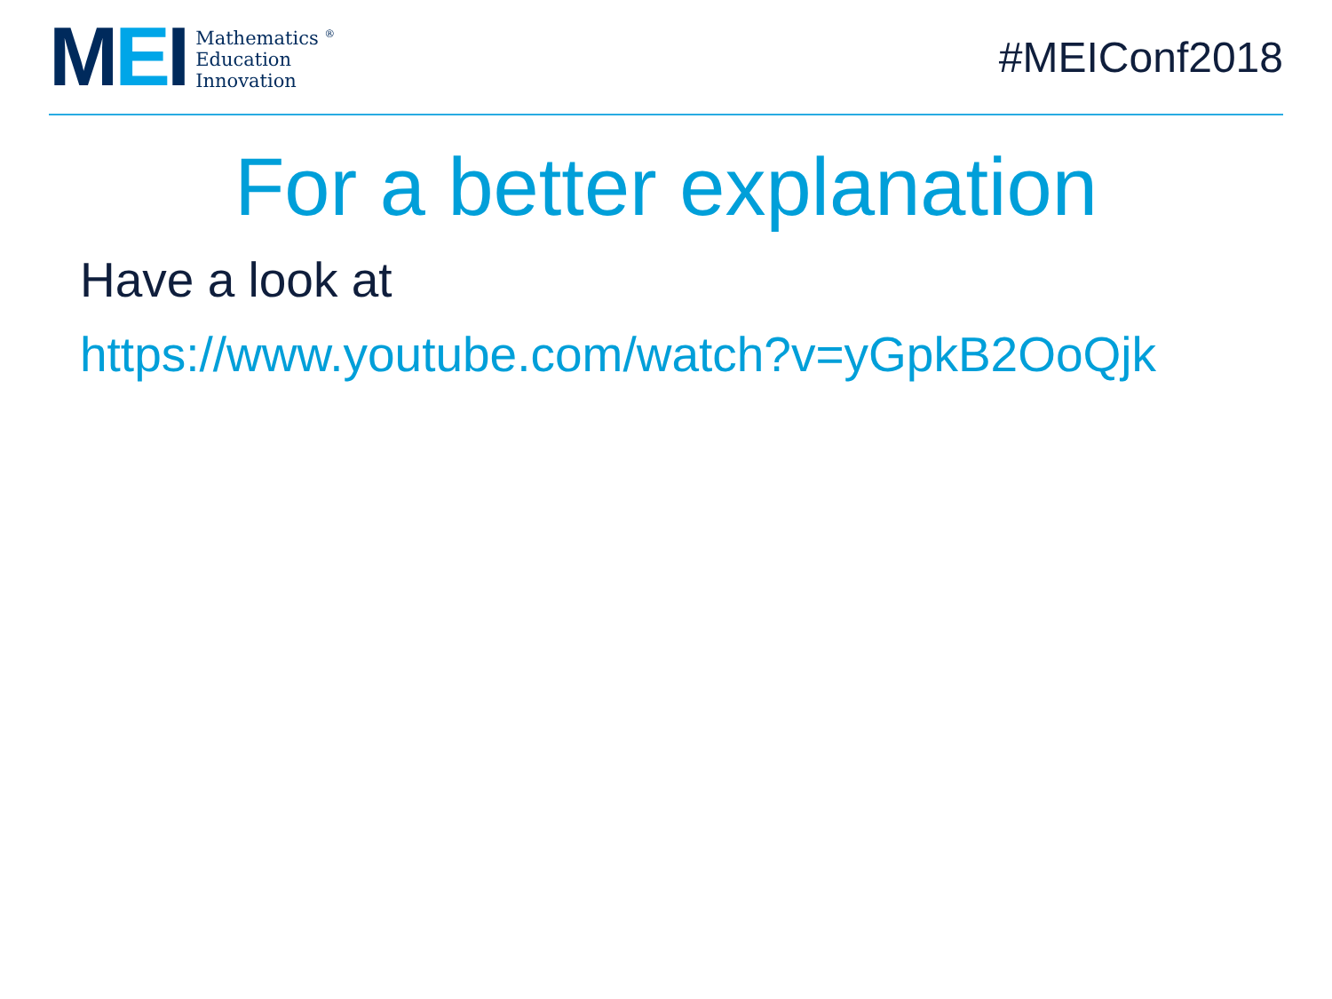MEI
Mathematics <sup>®</sup>
Education
Innovation
#MEIConf2018
For a better explanation
Have a look at
https://www.youtube.com/watch?v=yGpkB2OoQjk